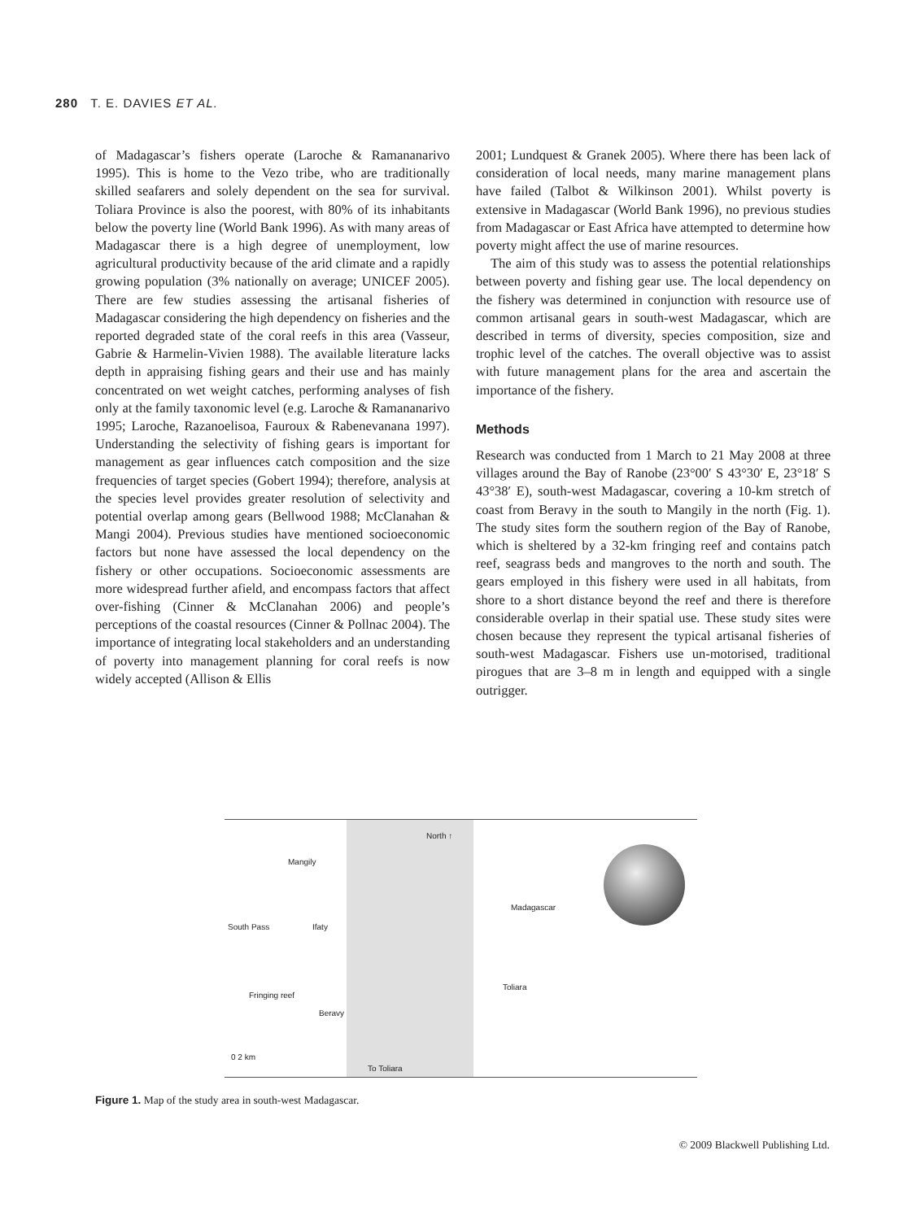280 T. E. DAVIES ET AL.
of Madagascar’s fishers operate (Laroche & Ramananarivo 1995). This is home to the Vezo tribe, who are traditionally skilled seafarers and solely dependent on the sea for survival. Toliara Province is also the poorest, with 80% of its inhabitants below the poverty line (World Bank 1996). As with many areas of Madagascar there is a high degree of unemployment, low agricultural productivity because of the arid climate and a rapidly growing population (3% nationally on average; UNICEF 2005). There are few studies assessing the artisanal fisheries of Madagascar considering the high dependency on fisheries and the reported degraded state of the coral reefs in this area (Vasseur, Gabrie & Harmelin-Vivien 1988). The available literature lacks depth in appraising fishing gears and their use and has mainly concentrated on wet weight catches, performing analyses of fish only at the family taxonomic level (e.g. Laroche & Ramananarivo 1995; Laroche, Razanoelisoa, Fauroux & Rabenevanana 1997). Understanding the selectivity of fishing gears is important for management as gear influences catch composition and the size frequencies of target species (Gobert 1994); therefore, analysis at the species level provides greater resolution of selectivity and potential overlap among gears (Bellwood 1988; McClanahan & Mangi 2004). Previous studies have mentioned socioeconomic factors but none have assessed the local dependency on the fishery or other occupations. Socioeconomic assessments are more widespread further afield, and encompass factors that affect over-fishing (Cinner & McClanahan 2006) and people’s perceptions of the coastal resources (Cinner & Pollnac 2004). The importance of integrating local stakeholders and an understanding of poverty into management planning for coral reefs is now widely accepted (Allison & Ellis
2001; Lundquest & Granek 2005). Where there has been lack of consideration of local needs, many marine management plans have failed (Talbot & Wilkinson 2001). Whilst poverty is extensive in Madagascar (World Bank 1996), no previous studies from Madagascar or East Africa have attempted to determine how poverty might affect the use of marine resources.
The aim of this study was to assess the potential relationships between poverty and fishing gear use. The local dependency on the fishery was determined in conjunction with resource use of common artisanal gears in south-west Madagascar, which are described in terms of diversity, species composition, size and trophic level of the catches. The overall objective was to assist with future management plans for the area and ascertain the importance of the fishery.
Methods
Research was conducted from 1 March to 21 May 2008 at three villages around the Bay of Ranobe (23°00′ S 43°30′ E, 23°18′ S 43°38′ E), south-west Madagascar, covering a 10-km stretch of coast from Beravy in the south to Mangily in the north (Fig. 1). The study sites form the southern region of the Bay of Ranobe, which is sheltered by a 32-km fringing reef and contains patch reef, seagrass beds and mangroves to the north and south. The gears employed in this fishery were used in all habitats, from shore to a short distance beyond the reef and there is therefore considerable overlap in their spatial use. These study sites were chosen because they represent the typical artisanal fisheries of south-west Madagascar. Fishers use un-motorised, traditional pirogues that are 3–8 m in length and equipped with a single outrigger.
North ↑
Mangily
South Pass Ifaty
Fringing reef
Beravy
0 2 km
To Toliara
Madagascar
Toliara
Figure 1. Map of the study area in south-west Madagascar.
© 2009 Blackwell Publishing Ltd.